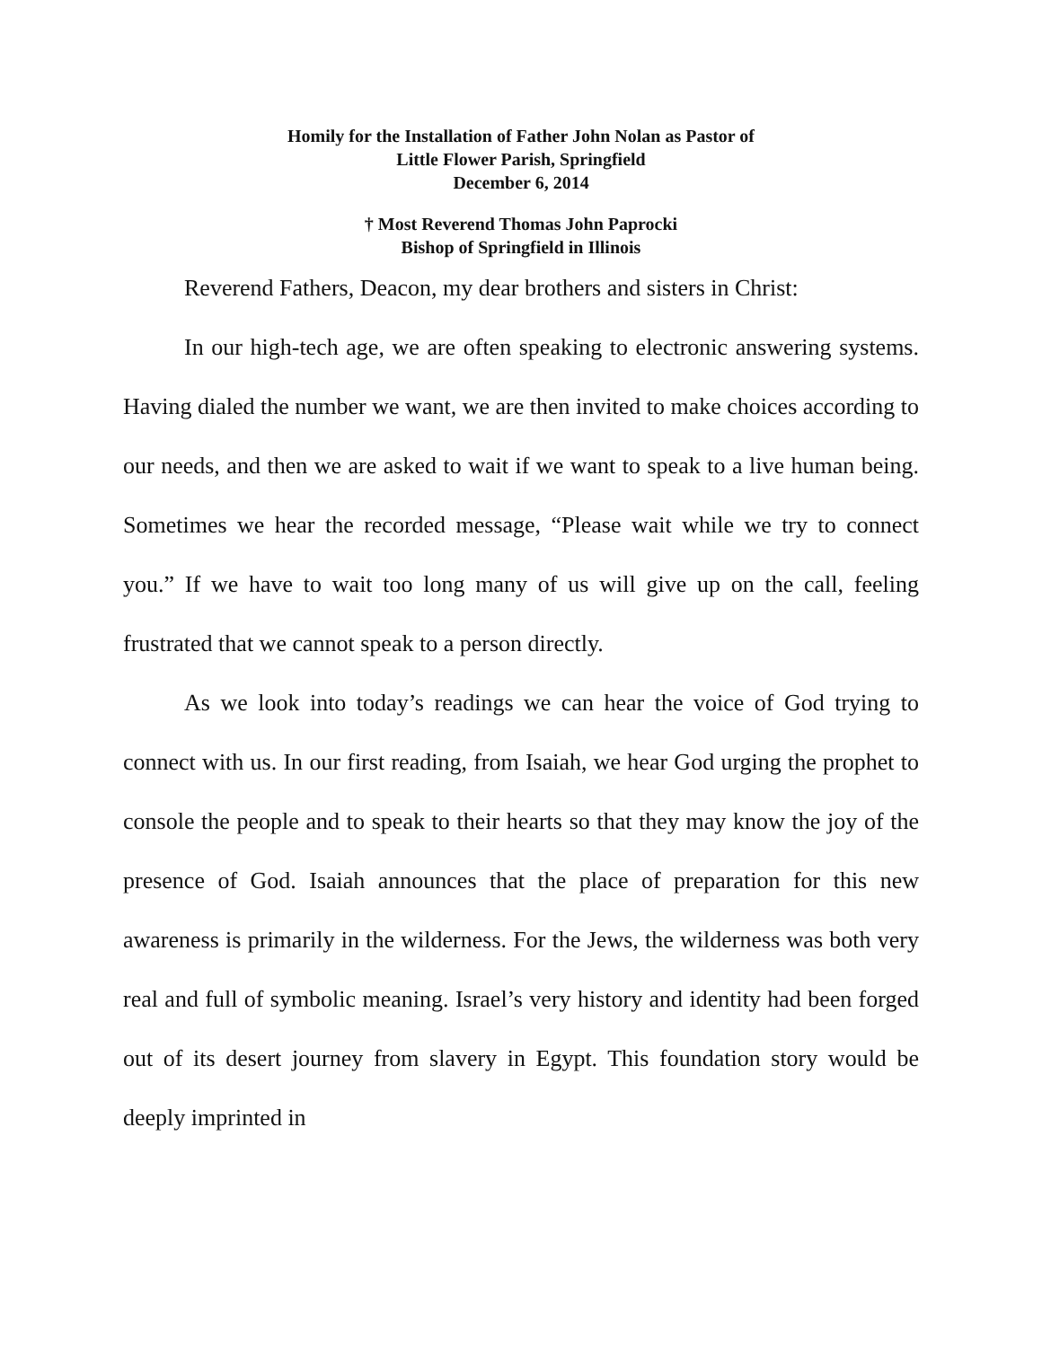Homily for the Installation of Father John Nolan as Pastor of
Little Flower Parish, Springfield
December 6, 2014
† Most Reverend Thomas John Paprocki
Bishop of Springfield in Illinois
Reverend Fathers, Deacon, my dear brothers and sisters in Christ:
In our high-tech age, we are often speaking to electronic answering systems. Having dialed the number we want, we are then invited to make choices according to our needs, and then we are asked to wait if we want to speak to a live human being. Sometimes we hear the recorded message, “Please wait while we try to connect you.” If we have to wait too long many of us will give up on the call, feeling frustrated that we cannot speak to a person directly.
As we look into today’s readings we can hear the voice of God trying to connect with us. In our first reading, from Isaiah, we hear God urging the prophet to console the people and to speak to their hearts so that they may know the joy of the presence of God. Isaiah announces that the place of preparation for this new awareness is primarily in the wilderness. For the Jews, the wilderness was both very real and full of symbolic meaning. Israel’s very history and identity had been forged out of its desert journey from slavery in Egypt. This foundation story would be deeply imprinted in